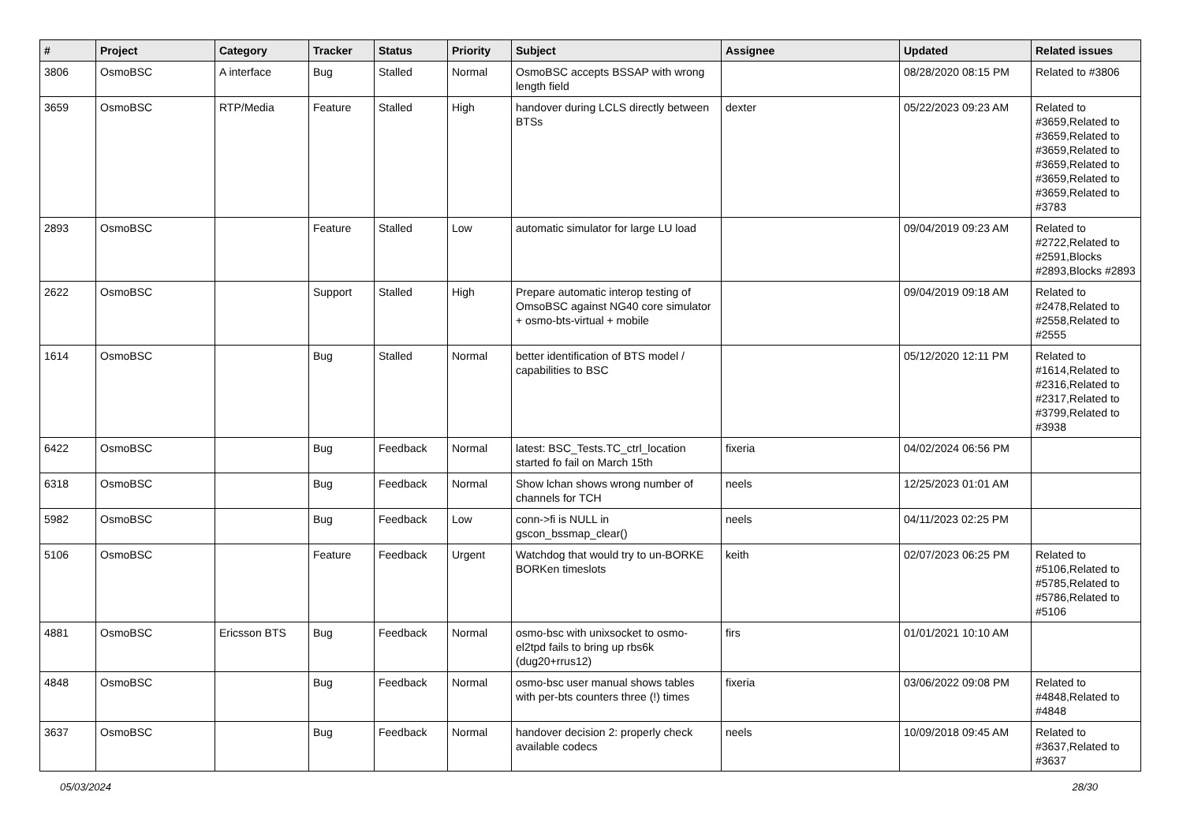| # | Project | Category | Tracker | Status | Priority | Subject | Assignee | Updated | Related issues |
| --- | --- | --- | --- | --- | --- | --- | --- | --- | --- |
| 3806 | OsmoBSC | A interface | Bug | Stalled | Normal | OsmoBSC accepts BSSAP with wrong length field | | 08/28/2020 08:15 PM | Related to #3806 |
| 3659 | OsmoBSC | RTP/Media | Feature | Stalled | High | handover during LCLS directly between BTSs | dexter | 05/22/2023 09:23 AM | Related to #3659,Related to #3659,Related to #3659,Related to #3659,Related to #3659,Related to #3659,Related to #3783 |
| 2893 | OsmoBSC | | Feature | Stalled | Low | automatic simulator for large LU load | | 09/04/2019 09:23 AM | Related to #2722,Related to #2591,Blocks #2893,Blocks #2893 |
| 2622 | OsmoBSC | | Support | Stalled | High | Prepare automatic interop testing of OmsoBSC against NG40 core simulator + osmo-bts-virtual + mobile | | 09/04/2019 09:18 AM | Related to #2478,Related to #2558,Related to #2555 |
| 1614 | OsmoBSC | | Bug | Stalled | Normal | better identification of BTS model / capabilities to BSC | | 05/12/2020 12:11 PM | Related to #1614,Related to #2316,Related to #2317,Related to #3799,Related to #3938 |
| 6422 | OsmoBSC | | Bug | Feedback | Normal | latest: BSC_Tests.TC_ctrl_location started fo fail on March 15th | fixeria | 04/02/2024 06:56 PM | |
| 6318 | OsmoBSC | | Bug | Feedback | Normal | Show lchan shows wrong number of channels for TCH | neels | 12/25/2023 01:01 AM | |
| 5982 | OsmoBSC | | Bug | Feedback | Low | conn->fi is NULL in gscon_bssmap_clear() | neels | 04/11/2023 02:25 PM | |
| 5106 | OsmoBSC | | Feature | Feedback | Urgent | Watchdog that would try to un-BORKE BORKen timeslots | keith | 02/07/2023 06:25 PM | Related to #5106,Related to #5785,Related to #5786,Related to #5106 |
| 4881 | OsmoBSC | Ericsson BTS | Bug | Feedback | Normal | osmo-bsc with unixsocket to osmo-el2tpd fails to bring up rbs6k (dug20+rrus12) | firs | 01/01/2021 10:10 AM | |
| 4848 | OsmoBSC | | Bug | Feedback | Normal | osmo-bsc user manual shows tables with per-bts counters three (!) times | fixeria | 03/06/2022 09:08 PM | Related to #4848,Related to #4848 |
| 3637 | OsmoBSC | | Bug | Feedback | Normal | handover decision 2: properly check available codecs | neels | 10/09/2018 09:45 AM | Related to #3637,Related to #3637 |
05/03/2024 28/30